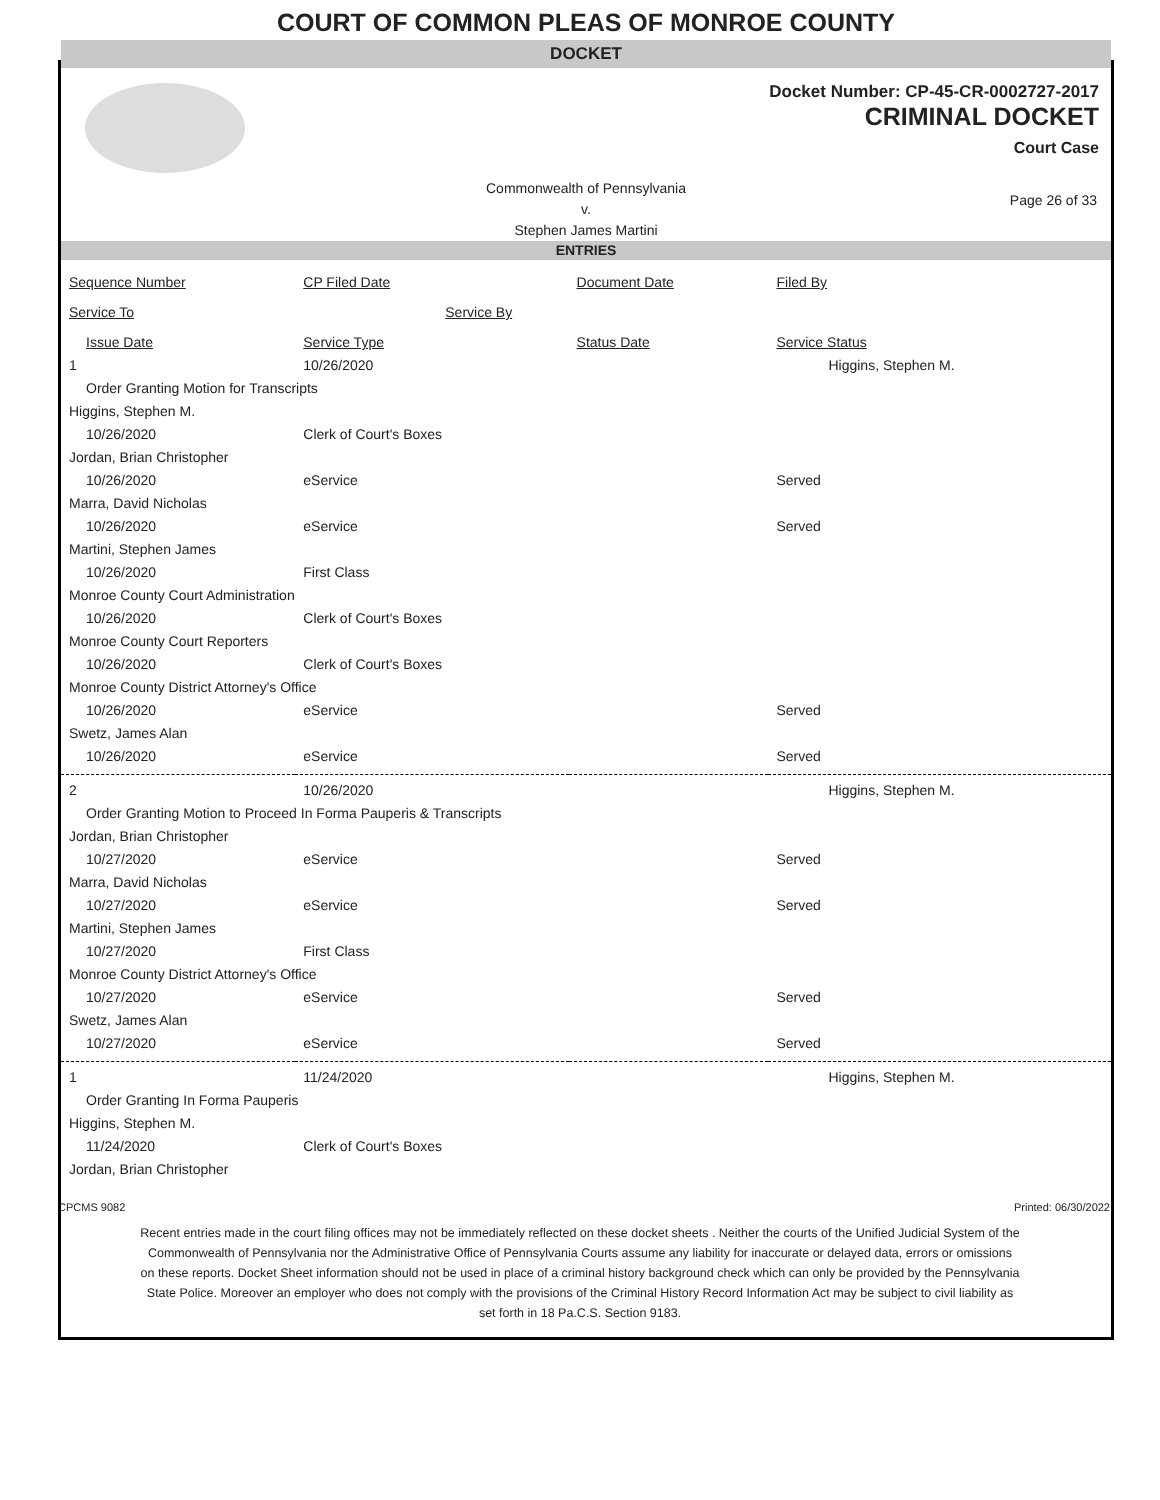COURT OF COMMON PLEAS OF MONROE COUNTY
DOCKET
Docket Number: CP-45-CR-0002727-2017
CRIMINAL DOCKET
Court Case
Commonwealth of Pennsylvania
v.
Stephen James Martini
Page 26 of 33
ENTRIES
| Sequence Number | CP Filed Date | Document Date | Filed By |
| --- | --- | --- | --- |
| Service To | Service By | | |
| Issue Date | Service Type | Status Date | Service Status |
| 1 | 10/26/2020 | | Higgins, Stephen M. |
| Order Granting Motion for Transcripts | | | |
| Higgins, Stephen M. | | | |
| 10/26/2020 | Clerk of Court's Boxes | | |
| Jordan, Brian Christopher | | | |
| 10/26/2020 | eService | | Served |
| Marra, David Nicholas | | | |
| 10/26/2020 | eService | | Served |
| Martini, Stephen James | | | |
| 10/26/2020 | First Class | | |
| Monroe County Court Administration | | | |
| 10/26/2020 | Clerk of Court's Boxes | | |
| Monroe County Court Reporters | | | |
| 10/26/2020 | Clerk of Court's Boxes | | |
| Monroe County District Attorney's Office | | | |
| 10/26/2020 | eService | | Served |
| Swetz, James Alan | | | |
| 10/26/2020 | eService | | Served |
| 2 | 10/26/2020 | | Higgins, Stephen M. |
| Order Granting Motion to Proceed In Forma Pauperis & Transcripts | | | |
| Jordan, Brian Christopher | | | |
| 10/27/2020 | eService | | Served |
| Marra, David Nicholas | | | |
| 10/27/2020 | eService | | Served |
| Martini, Stephen James | | | |
| 10/27/2020 | First Class | | |
| Monroe County District Attorney's Office | | | |
| 10/27/2020 | eService | | Served |
| Swetz, James Alan | | | |
| 10/27/2020 | eService | | Served |
| 1 | 11/24/2020 | | Higgins, Stephen M. |
| Order Granting In Forma Pauperis | | | |
| Higgins, Stephen M. | | | |
| 11/24/2020 | Clerk of Court's Boxes | | |
| Jordan, Brian Christopher | | | |
CPCMS 9082 Printed: 06/30/2022
Recent entries made in the court filing offices may not be immediately reflected on these docket sheets . Neither the courts of the Unified Judicial System of the Commonwealth of Pennsylvania nor the Administrative Office of Pennsylvania Courts assume any liability for inaccurate or delayed data, errors or omissions on these reports. Docket Sheet information should not be used in place of a criminal history background check which can only be provided by the Pennsylvania State Police. Moreover an employer who does not comply with the provisions of the Criminal History Record Information Act may be subject to civil liability as set forth in 18 Pa.C.S. Section 9183.